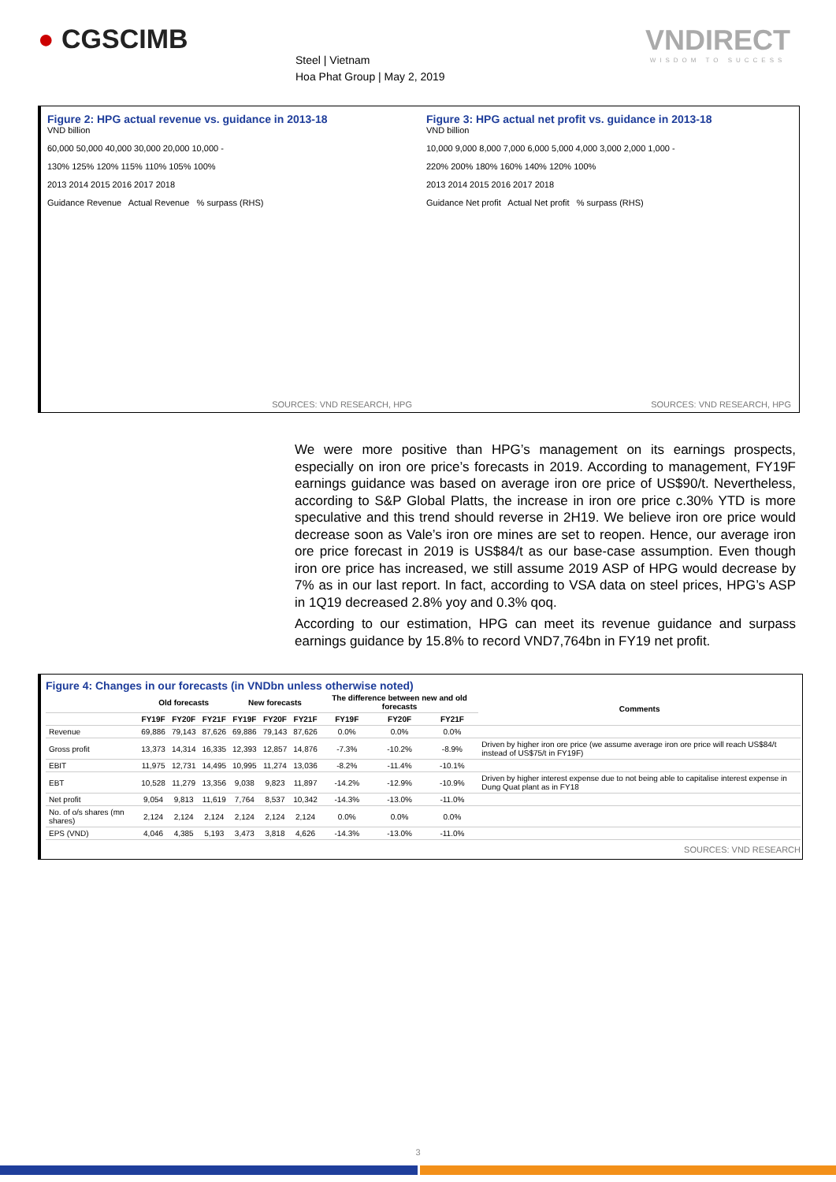● CGSCIMB
Steel | Vietnam
Hoa Phat Group | May 2, 2019
VNDIRECT
WISDOM TO SUCCESS
Figure 2: HPG actual revenue vs. guidance in 2013-18
VND billion
60,000 50,000 40,000 30,000 20,000 10,000 -
130% 125% 120% 115% 110% 105% 100%
2013 2014 2015 2016 2017 2018
Guidance Revenue Actual Revenue % surpass (RHS)
SOURCES: VND RESEARCH, HPG
Figure 3: HPG actual net profit vs. guidance in 2013-18
VND billion
10,000 9,000 8,000 7,000 6,000 5,000 4,000 3,000 2,000 1,000 -
220% 200% 180% 160% 140% 120% 100%
2013 2014 2015 2016 2017 2018
Guidance Net profit Actual Net profit % surpass (RHS)
SOURCES: VND RESEARCH, HPG
We were more positive than HPG’s management on its earnings prospects, especially on iron ore price’s forecasts in 2019. According to management, FY19F earnings guidance was based on average iron ore price of US$90/t. Nevertheless, according to S&P Global Platts, the increase in iron ore price c.30% YTD is more speculative and this trend should reverse in 2H19. We believe iron ore price would decrease soon as Vale’s iron ore mines are set to reopen. Hence, our average iron ore price forecast in 2019 is US$84/t as our base-case assumption. Even though iron ore price has increased, we still assume 2019 ASP of HPG would decrease by 7% as in our last report. In fact, according to VSA data on steel prices, HPG’s ASP in 1Q19 decreased 2.8% yoy and 0.3% qoq.
According to our estimation, HPG can meet its revenue guidance and surpass earnings guidance by 15.8% to record VND7,764bn in FY19 net profit.
Figure 4: Changes in our forecasts (in VNDbn unless otherwise noted)
| | Old forecasts | | | New forecasts | | | The difference between new and old forecasts | | | Comments |
| --- | --- | --- | --- | --- | --- | --- | --- | --- | --- | --- |
| | FY19F | FY20F | FY21F | FY19F | FY20F | FY21F | FY19F | FY20F | FY21F | |
| Revenue | 69,886 | 79,143 | 87,626 | 69,886 | 79,143 | 87,626 | 0.0% | 0.0% | 0.0% | |
| Gross profit | 13,373 | 14,314 | 16,335 | 12,393 | 12,857 | 14,876 | -7.3% | -10.2% | -8.9% | Driven by higher iron ore price (we assume average iron ore price will reach US$84/t instead of US$75/t in FY19F) |
| EBIT | 11,975 | 12,731 | 14,495 | 10,995 | 11,274 | 13,036 | -8.2% | -11.4% | -10.1% | |
| EBT | 10,528 | 11,279 | 13,356 | 9,038 | 9,823 | 11,897 | -14.2% | -12.9% | -10.9% | Driven by higher interest expense due to not being able to capitalise interest expense in Dung Quat plant as in FY18 |
| Net profit | 9,054 | 9,813 | 11,619 | 7,764 | 8,537 | 10,342 | -14.3% | -13.0% | -11.0% | |
| No. of o/s shares (mn shares) | 2,124 | 2,124 | 2,124 | 2,124 | 2,124 | 2,124 | 0.0% | 0.0% | 0.0% | |
| EPS (VND) | 4,046 | 4,385 | 5,193 | 3,473 | 3,818 | 4,626 | -14.3% | -13.0% | -11.0% | |
SOURCES: VND RESEARCH
3